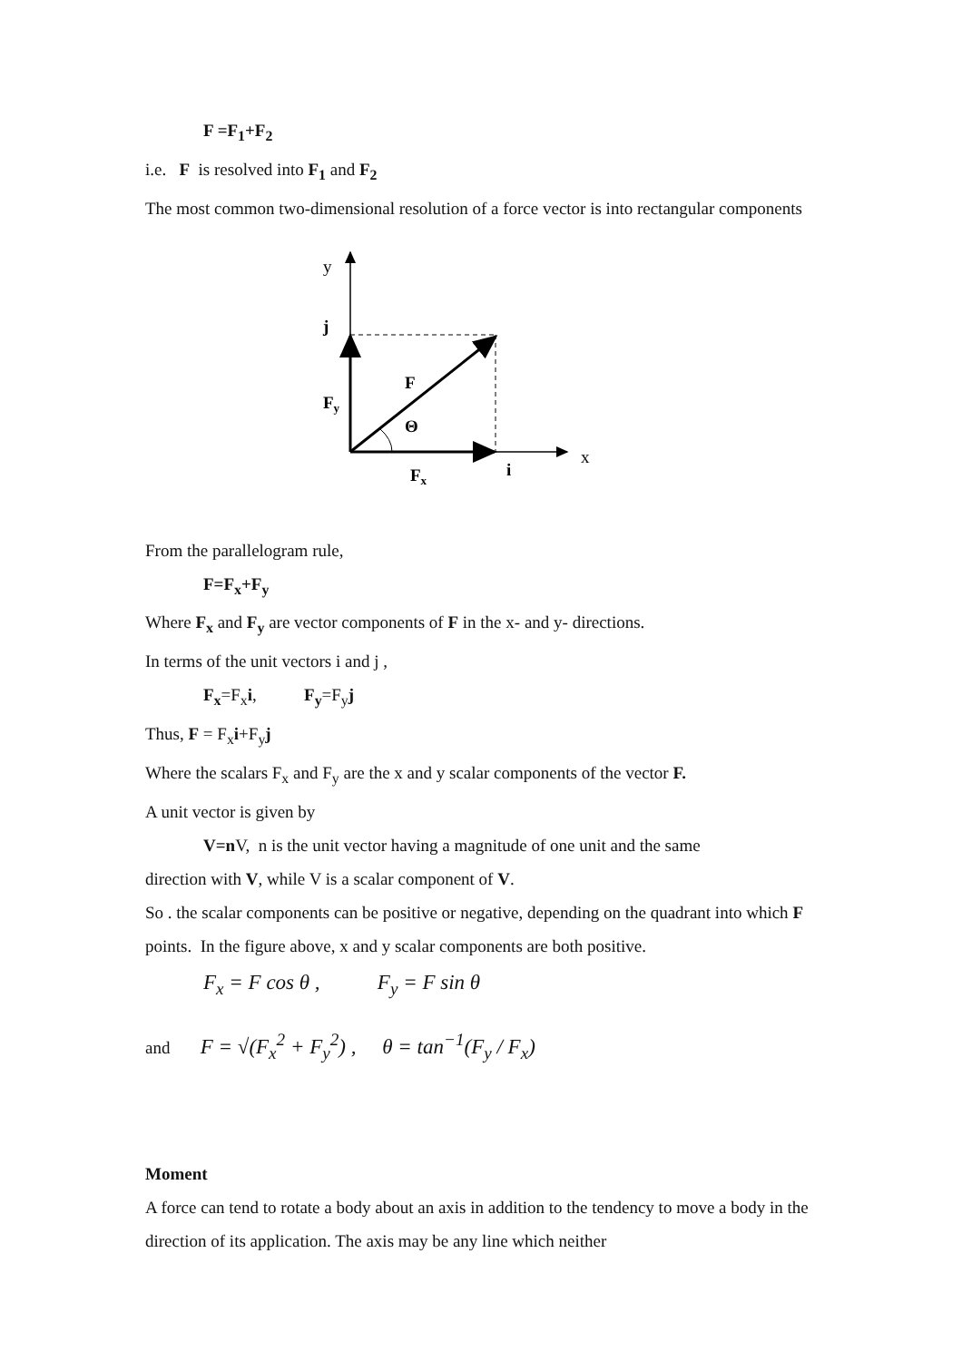F =F<sub>1</sub>+F<sub>2</sub>
i.e. F is resolved into F<sub>1</sub> and F<sub>2</sub>
The most common two-dimensional resolution of a force vector is into rectangular components
y
j
Fy
F
Θ
x
i
Fx
From the parallelogram rule,
F=F<sub>x</sub>+F<sub>y</sub>
Where F<sub>x</sub> and F<sub>y</sub> are vector components of F in the x- and y- directions.
In terms of the unit vectors i and j ,
F<sub>x</sub>=F<sub>x</sub>i, F<sub>y</sub>=F<sub>y</sub>j
Thus, F = F<sub>x</sub>i+F<sub>y</sub>j
Where the scalars F<sub>x</sub> and F<sub>y</sub> are the x and y scalar components of the vector F.
A unit vector is given by
V=n V, n is the unit vector having a magnitude of one unit and the same
direction with V, while V is a scalar component of V.
So . the scalar components can be positive or negative, depending on the quadrant into which F points. In the figure above, x and y scalar components are both positive.
F<sub>x</sub> = F cos θ , F<sub>y</sub> = F sin θ
and F = √(F<sub>x</sub><sup>2</sup> + F<sub>y</sub><sup>2</sup>) , θ = tan<sup>−1</sup>(F<sub>y</sub> / F<sub>x</sub>)
Moment
A force can tend to rotate a body about an axis in addition to the tendency to move a body in the direction of its application. The axis may be any line which neither